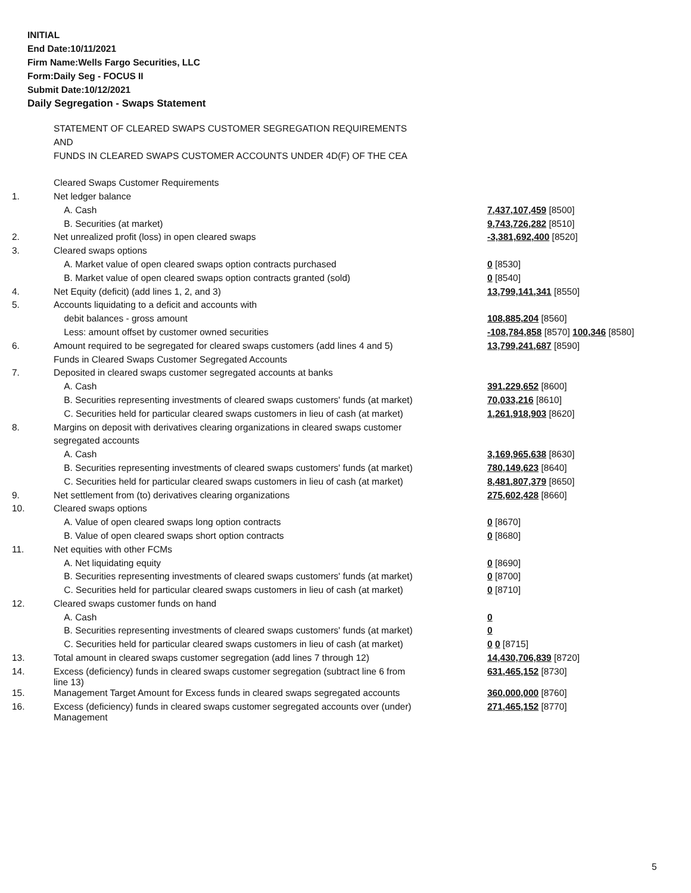INITIAL
End Date:10/11/2021
Firm Name:Wells Fargo Securities, LLC
Form:Daily Seg - FOCUS II
Submit Date:10/12/2021
Daily Segregation - Swaps Statement
| | STATEMENT OF CLEARED SWAPS CUSTOMER SEGREGATION REQUIREMENTS | |
| | AND | |
| | FUNDS IN CLEARED SWAPS CUSTOMER ACCOUNTS UNDER 4D(F) OF THE CEA | |
| | Cleared Swaps Customer Requirements | |
| 1. | Net ledger balance | |
| | A. Cash | 7,437,107,459 [8500] |
| | B. Securities (at market) | 9,743,726,282 [8510] |
| 2. | Net unrealized profit (loss) in open cleared swaps | -3,381,692,400 [8520] |
| 3. | Cleared swaps options | |
| | A. Market value of open cleared swaps option contracts purchased | 0 [8530] |
| | B. Market value of open cleared swaps option contracts granted (sold) | 0 [8540] |
| 4. | Net Equity (deficit) (add lines 1, 2, and 3) | 13,799,141,341 [8550] |
| 5. | Accounts liquidating to a deficit and accounts with | |
| | debit balances - gross amount | 108,885,204 [8560] |
| | Less: amount offset by customer owned securities | -108,784,858 [8570] 100,346 [8580] |
| 6. | Amount required to be segregated for cleared swaps customers (add lines 4 and 5) | 13,799,241,687 [8590] |
| | Funds in Cleared Swaps Customer Segregated Accounts | |
| 7. | Deposited in cleared swaps customer segregated accounts at banks | |
| | A. Cash | 391,229,652 [8600] |
| | B. Securities representing investments of cleared swaps customers' funds (at market) | 70,033,216 [8610] |
| | C. Securities held for particular cleared swaps customers in lieu of cash (at market) | 1,261,918,903 [8620] |
| 8. | Margins on deposit with derivatives clearing organizations in cleared swaps customer | |
| | segregated accounts | |
| | A. Cash | 3,169,965,638 [8630] |
| | B. Securities representing investments of cleared swaps customers' funds (at market) | 780,149,623 [8640] |
| | C. Securities held for particular cleared swaps customers in lieu of cash (at market) | 8,481,807,379 [8650] |
| 9. | Net settlement from (to) derivatives clearing organizations | 275,602,428 [8660] |
| 10. | Cleared swaps options | |
| | A. Value of open cleared swaps long option contracts | 0 [8670] |
| | B. Value of open cleared swaps short option contracts | 0 [8680] |
| 11. | Net equities with other FCMs | |
| | A. Net liquidating equity | 0 [8690] |
| | B. Securities representing investments of cleared swaps customers' funds (at market) | 0 [8700] |
| | C. Securities held for particular cleared swaps customers in lieu of cash (at market) | 0 [8710] |
| 12. | Cleared swaps customer funds on hand | |
| | A. Cash | 0 |
| | B. Securities representing investments of cleared swaps customers' funds (at market) | 0 |
| | C. Securities held for particular cleared swaps customers in lieu of cash (at market) | 0 0 [8715] |
| 13. | Total amount in cleared swaps customer segregation (add lines 7 through 12) | 14,430,706,839 [8720] |
| 14. | Excess (deficiency) funds in cleared swaps customer segregation (subtract line 6 from line 13) | 631,465,152 [8730] |
| 15. | Management Target Amount for Excess funds in cleared swaps segregated accounts | 360,000,000 [8760] |
| 16. | Excess (deficiency) funds in cleared swaps customer segregated accounts over (under) Management | 271,465,152 [8770] |
5